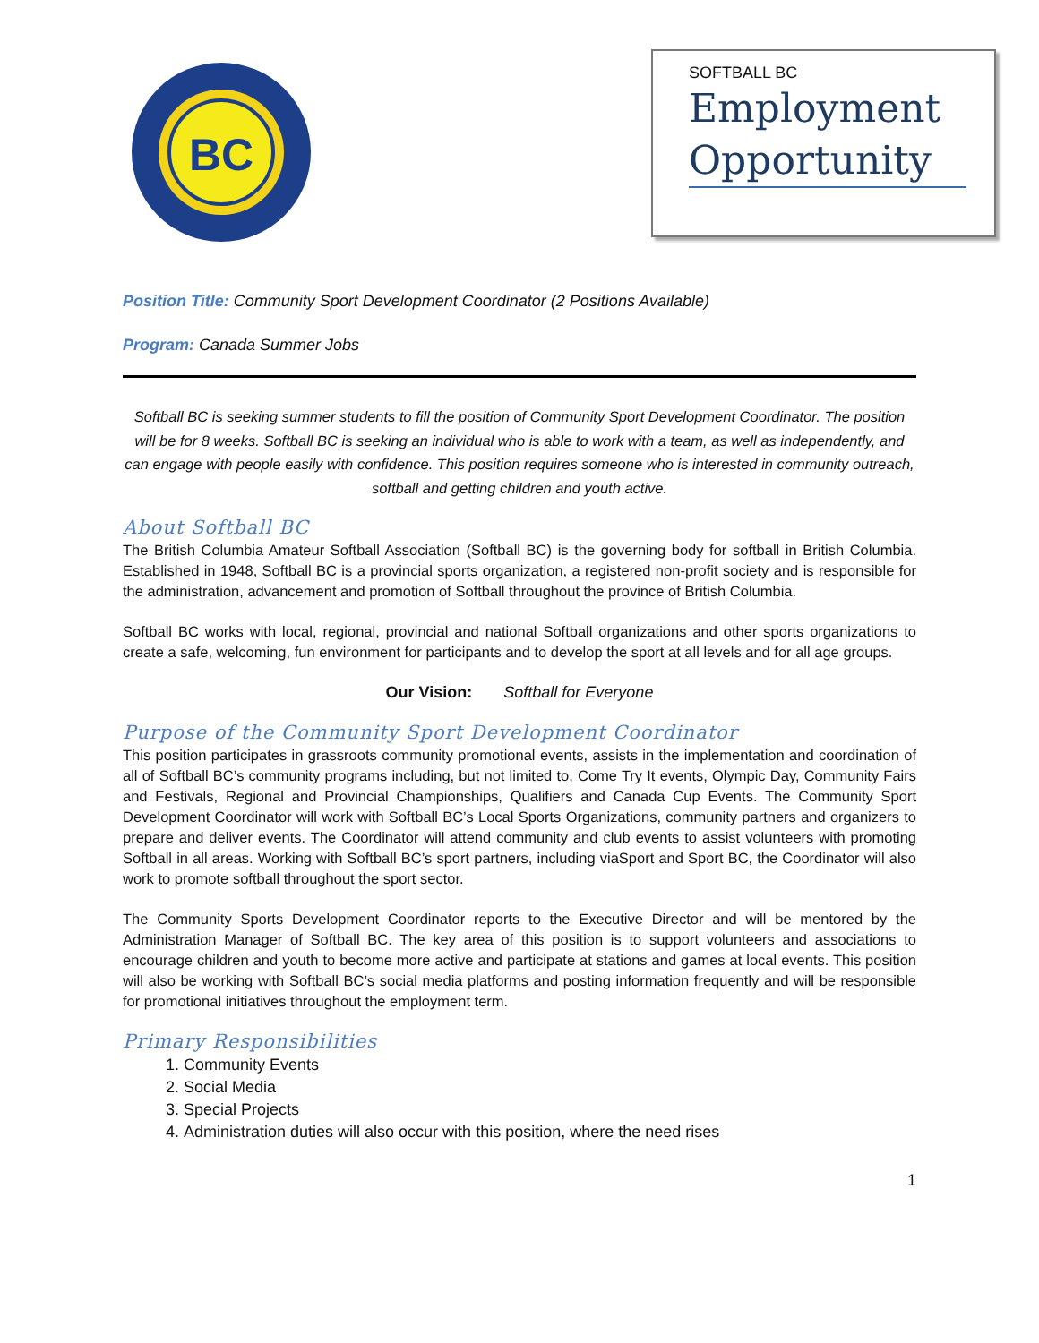BC
SOFTBALL BC
Employment
Opportunity
Position Title: Community Sport Development Coordinator (2 Positions Available)
Program: Canada Summer Jobs
Softball BC is seeking summer students to fill the position of Community Sport Development Coordinator. The position will be for 8 weeks. Softball BC is seeking an individual who is able to work with a team, as well as independently, and can engage with people easily with confidence. This position requires someone who is interested in community outreach, softball and getting children and youth active.
About Softball BC
The British Columbia Amateur Softball Association (Softball BC) is the governing body for softball in British Columbia. Established in 1948, Softball BC is a provincial sports organization, a registered non-profit society and is responsible for the administration, advancement and promotion of Softball throughout the province of British Columbia.
Softball BC works with local, regional, provincial and national Softball organizations and other sports organizations to create a safe, welcoming, fun environment for participants and to develop the sport at all levels and for all age groups.
Our Vision: Softball for Everyone
Purpose of the Community Sport Development Coordinator
This position participates in grassroots community promotional events, assists in the implementation and coordination of all of Softball BC’s community programs including, but not limited to, Come Try It events, Olympic Day, Community Fairs and Festivals, Regional and Provincial Championships, Qualifiers and Canada Cup Events. The Community Sport Development Coordinator will work with Softball BC’s Local Sports Organizations, community partners and organizers to prepare and deliver events. The Coordinator will attend community and club events to assist volunteers with promoting Softball in all areas. Working with Softball BC’s sport partners, including viaSport and Sport BC, the Coordinator will also work to promote softball throughout the sport sector.
The Community Sports Development Coordinator reports to the Executive Director and will be mentored by the Administration Manager of Softball BC. The key area of this position is to support volunteers and associations to encourage children and youth to become more active and participate at stations and games at local events. This position will also be working with Softball BC’s social media platforms and posting information frequently and will be responsible for promotional initiatives throughout the employment term.
Primary Responsibilities
1. Community Events
2. Social Media
3. Special Projects
4. Administration duties will also occur with this position, where the need rises
1